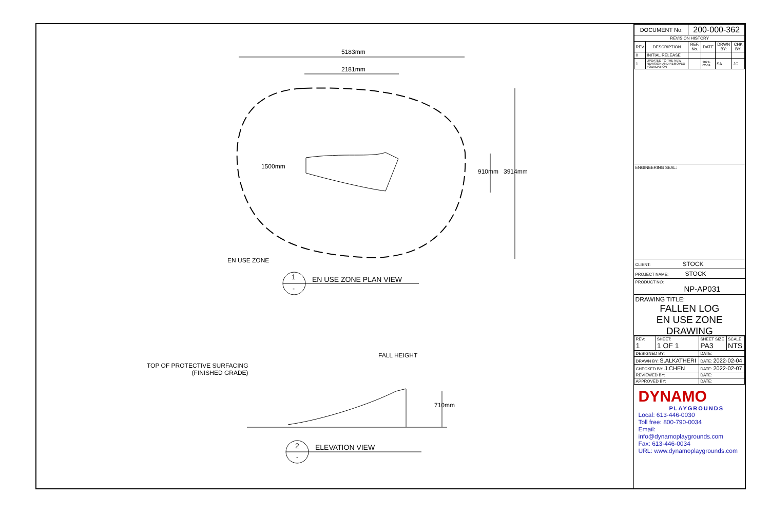5183mm
2181mm
1500mm
910mm 3914mm
EN USE ZONE
1 EN USE ZONE PLAN VIEW
-
FALL HEIGHT
TOP OF PROTECTIVE SURFACING
(FINISHED GRADE)
710mm
2 ELEVATION VIEW
-
| DOCUMENT No: | | 200-000-362 | | | |
| REVISION HISTORY | | | | | |
| REV | DESCRIPTION | REF. No. | DATE | DRWN BY: | CHK BY: |
| 0 | INITIAL RELEASE | | | | |
| 1 | UPDATED TO THE NEW REVISION AND REMOVED FOUNDATION | | 2022-02-04 | SA | JC |
ENGINEERING SEAL:
CLIENT: STOCK
PROJECT NAME: STOCK
PRODUCT NO:
NP-AP031
DRAWING TITLE:
FALLEN LOG
EN USE ZONE DRAWING
| REV: 1 | SHEET: 1 OF 1 | SHEET SIZE PA3 | SCALE: NTS |
| DESIGNED BY: | | DATE: | |
| DRAWN BY: S.ALKATHERI | | DATE: 2022-02-04 | |
| CHECKED BY: J.CHEN | | DATE: 2022-02-07 | |
| REVIEWED BY: | | DATE: | |
| APPROVED BY: | | DATE: | |
DYNAMO
PLAYGROUNDS
Local: 613-446-0030
Toll free: 800-790-0034
Email: info@dynamoplaygrounds.com
Fax: 613-446-0034
URL: www.dynamoplaygrounds.com